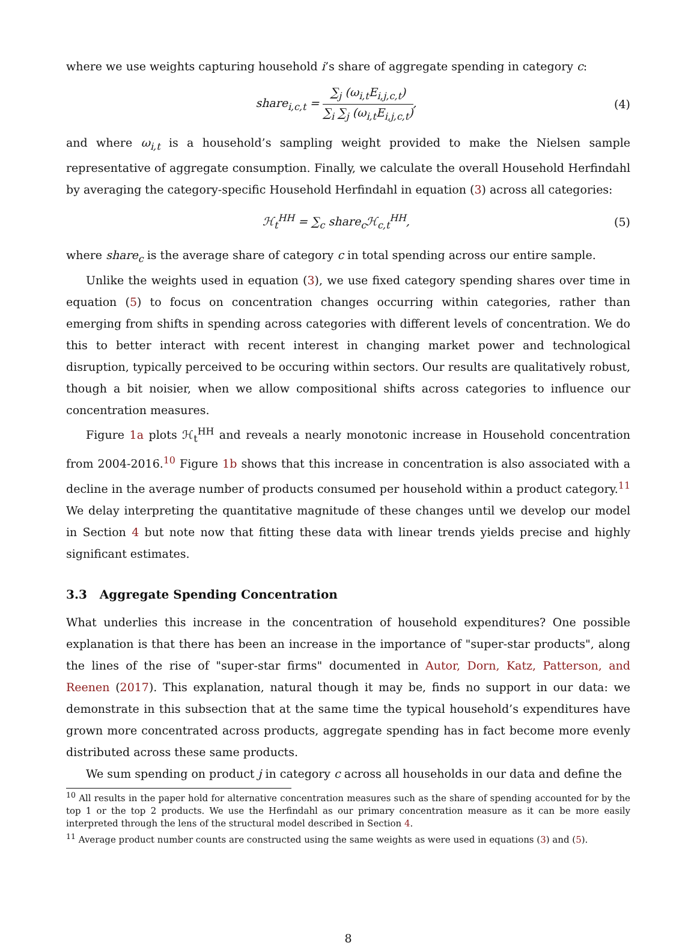where we use weights capturing household i’s share of aggregate spending in category c:
share<sub>i,c,t</sub> = ∑<sub>j</sub> (ω<sub>i,t</sub>E<sub>i,j,c,t</sub>) ∑<sub>i</sub> ∑<sub>j</sub> (ω<sub>i,t</sub>E<sub>i,j,c,t</sub>),
(4)
and where ω<sub>i,t</sub> is a household’s sampling weight provided to make the Nielsen sample representative of aggregate consumption. Finally, we calculate the overall Household Herfindahl by averaging the category-specific Household Herfindahl in equation (3) across all categories:
ℋ<sub>t</sub><sup>HH</sup> = ∑<sub>c</sub> share<sub>c</sub>ℋ<sub>c,t</sub><sup>HH</sup>, (5)
where share<sub>c</sub> is the average share of category c in total spending across our entire sample.
Unlike the weights used in equation (3), we use fixed category spending shares over time in equation (5) to focus on concentration changes occurring within categories, rather than emerging from shifts in spending across categories with different levels of concentration. We do this to better interact with recent interest in changing market power and technological disruption, typically perceived to be occuring within sectors. Our results are qualitatively robust, though a bit noisier, when we allow compositional shifts across categories to influence our concentration measures.
Figure 1a plots ℋ<sub>t</sub><sup>HH</sup> and reveals a nearly monotonic increase in Household concentration from 2004-2016.<sup>10</sup> Figure 1b shows that this increase in concentration is also associated with a decline in the average number of products consumed per household within a product category.<sup>11</sup> We delay interpreting the quantitative magnitude of these changes until we develop our model in Section 4 but note now that fitting these data with linear trends yields precise and highly significant estimates.
3.3 Aggregate Spending Concentration
What underlies this increase in the concentration of household expenditures? One possible explanation is that there has been an increase in the importance of "super-star products", along the lines of the rise of "super-star firms" documented in Autor, Dorn, Katz, Patterson, and Reenen (2017). This explanation, natural though it may be, finds no support in our data: we demonstrate in this subsection that at the same time the typical household’s expenditures have grown more concentrated across products, aggregate spending has in fact become more evenly distributed across these same products.
We sum spending on product j in category c across all households in our data and define the
<sup>10</sup> All results in the paper hold for alternative concentration measures such as the share of spending accounted for by the top 1 or the top 2 products. We use the Herfindahl as our primary concentration measure as it can be more easily interpreted through the lens of the structural model described in Section 4.
<sup>11</sup> Average product number counts are constructed using the same weights as were used in equations (3) and (5).
8